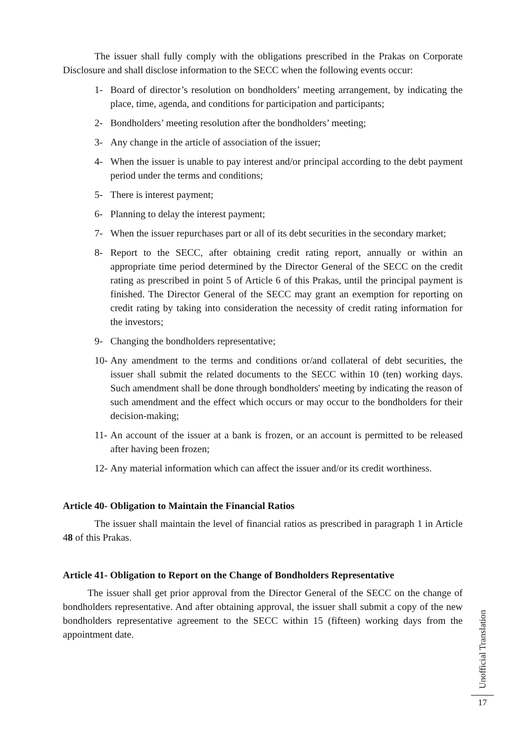The issuer shall fully comply with the obligations prescribed in the Prakas on Corporate Disclosure and shall disclose information to the SECC when the following events occur:
1- Board of director’s resolution on bondholders’ meeting arrangement, by indicating the place, time, agenda, and conditions for participation and participants;
2- Bondholders’ meeting resolution after the bondholders’ meeting;
3- Any change in the article of association of the issuer;
4- When the issuer is unable to pay interest and/or principal according to the debt payment period under the terms and conditions;
5- There is interest payment;
6- Planning to delay the interest payment;
7- When the issuer repurchases part or all of its debt securities in the secondary market;
8- Report to the SECC, after obtaining credit rating report, annually or within an appropriate time period determined by the Director General of the SECC on the credit rating as prescribed in point 5 of Article 6 of this Prakas, until the principal payment is finished. The Director General of the SECC may grant an exemption for reporting on credit rating by taking into consideration the necessity of credit rating information for the investors;
9- Changing the bondholders representative;
10- Any amendment to the terms and conditions or/and collateral of debt securities, the issuer shall submit the related documents to the SECC within 10 (ten) working days. Such amendment shall be done through bondholders' meeting by indicating the reason of such amendment and the effect which occurs or may occur to the bondholders for their decision-making;
11- An account of the issuer at a bank is frozen, or an account is permitted to be released after having been frozen;
12- Any material information which can affect the issuer and/or its credit worthiness.
Article 40- Obligation to Maintain the Financial Ratios
The issuer shall maintain the level of financial ratios as prescribed in paragraph 1 in Article 48 of this Prakas.
Article 41- Obligation to Report on the Change of Bondholders Representative
The issuer shall get prior approval from the Director General of the SECC on the change of bondholders representative. And after obtaining approval, the issuer shall submit a copy of the new bondholders representative agreement to the SECC within 15 (fifteen) working days from the appointment date.
Unofficial Translation
17